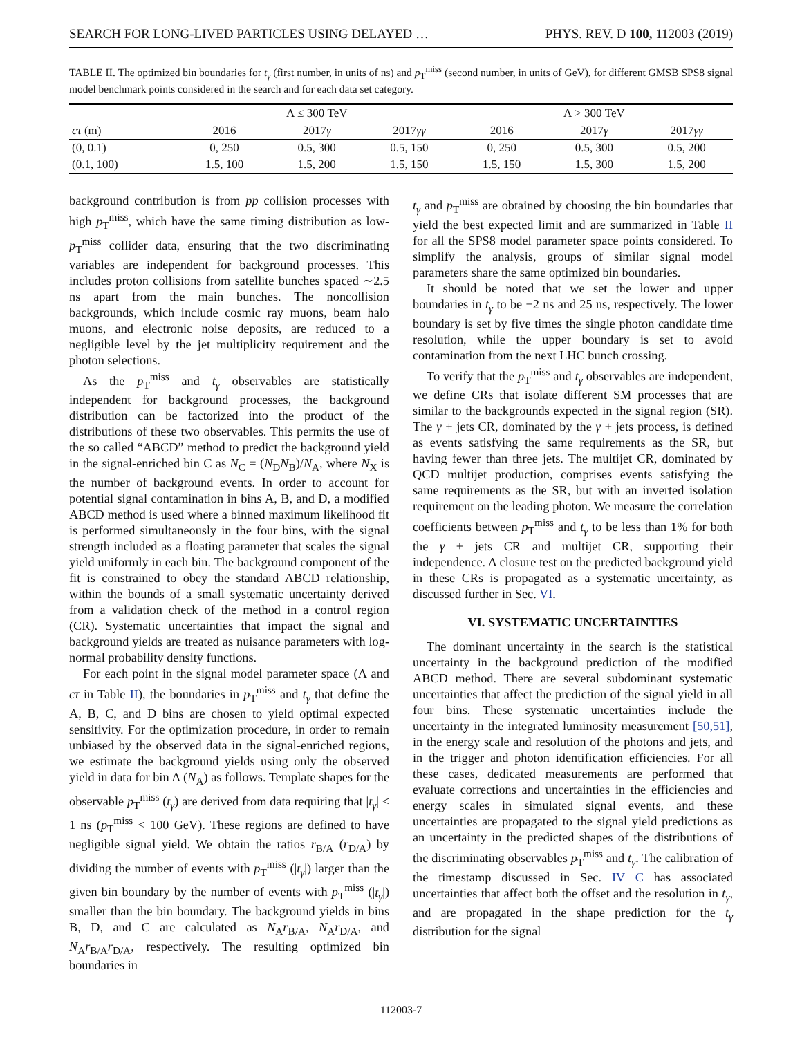SEARCH FOR LONG-LIVED PARTICLES USING DELAYED … PHYS. REV. D 100, 112003 (2019)
TABLE II. The optimized bin boundaries for t<sub>γ</sub> (first number, in units of ns) and p<sub>T</sub><sup>miss</sup> (second number, in units of GeV), for different GMSB SPS8 signal model benchmark points considered in the search and for each data set category.
| | Λ ≤ 300 TeV | | | Λ > 300 TeV | | |
| --- | --- | --- | --- | --- | --- | --- |
| cτ (m) | 2016 | 2017 γ | 2017 γγ | 2016 | 2017 γ | 2017 γγ |
| (0, 0.1) | 0, 250 | 0.5, 300 | 0.5, 150 | 0, 250 | 0.5, 300 | 0.5, 200 |
| (0.1, 100) | 1.5, 100 | 1.5, 200 | 1.5, 150 | 1.5, 150 | 1.5, 300 | 1.5, 200 |
background contribution is from pp collision processes with high p<sub>T</sub><sup>miss</sup>, which have the same timing distribution as low-p<sub>T</sub><sup>miss</sup> collider data, ensuring that the two discriminating variables are independent for background processes. This includes proton collisions from satellite bunches spaced ∼2.5 ns apart from the main bunches. The noncollision backgrounds, which include cosmic ray muons, beam halo muons, and electronic noise deposits, are reduced to a negligible level by the jet multiplicity requirement and the photon selections.
As the p<sub>T</sub><sup>miss</sup> and t<sub>γ</sub> observables are statistically independent for background processes, the background distribution can be factorized into the product of the distributions of these two observables. This permits the use of the so called “ABCD” method to predict the background yield in the signal-enriched bin C as N<sub>C</sub> = (N<sub>D</sub>N<sub>B</sub>)/N<sub>A</sub>, where N<sub>X</sub> is the number of background events. In order to account for potential signal contamination in bins A, B, and D, a modified ABCD method is used where a binned maximum likelihood fit is performed simultaneously in the four bins, with the signal strength included as a floating parameter that scales the signal yield uniformly in each bin. The background component of the fit is constrained to obey the standard ABCD relationship, within the bounds of a small systematic uncertainty derived from a validation check of the method in a control region (CR). Systematic uncertainties that impact the signal and background yields are treated as nuisance parameters with log-normal probability density functions.
For each point in the signal model parameter space (Λ and cτ in Table II), the boundaries in p<sub>T</sub><sup>miss</sup> and t<sub>γ</sub> that define the A, B, C, and D bins are chosen to yield optimal expected sensitivity. For the optimization procedure, in order to remain unbiased by the observed data in the signal-enriched regions, we estimate the background yields using only the observed yield in data for bin A (N<sub>A</sub>) as follows. Template shapes for the observable p<sub>T</sub><sup>miss</sup> (t<sub>γ</sub>) are derived from data requiring that |t<sub>γ</sub>| < 1 ns (p<sub>T</sub><sup>miss</sup> < 100 GeV). These regions are defined to have negligible signal yield. We obtain the ratios r<sub>B/A</sub> (r<sub>D/A</sub>) by dividing the number of events with p<sub>T</sub><sup>miss</sup> (|t<sub>γ</sub>|) larger than the given bin boundary by the number of events with p<sub>T</sub><sup>miss</sup> (|t<sub>γ</sub>|) smaller than the bin boundary. The background yields in bins B, D, and C are calculated as N<sub>A</sub>r<sub>B/A</sub>, N<sub>A</sub>r<sub>D/A</sub>, and N<sub>A</sub>r<sub>B/A</sub>r<sub>D/A</sub>, respectively. The resulting optimized bin boundaries in
t<sub>γ</sub> and p<sub>T</sub><sup>miss</sup> are obtained by choosing the bin boundaries that yield the best expected limit and are summarized in Table II for all the SPS8 model parameter space points considered. To simplify the analysis, groups of similar signal model parameters share the same optimized bin boundaries.
It should be noted that we set the lower and upper boundaries in t<sub>γ</sub> to be −2 ns and 25 ns, respectively. The lower boundary is set by five times the single photon candidate time resolution, while the upper boundary is set to avoid contamination from the next LHC bunch crossing.
To verify that the p<sub>T</sub><sup>miss</sup> and t<sub>γ</sub> observables are independent, we define CRs that isolate different SM processes that are similar to the backgrounds expected in the signal region (SR). The γ + jets CR, dominated by the γ + jets process, is defined as events satisfying the same requirements as the SR, but having fewer than three jets. The multijet CR, dominated by QCD multijet production, comprises events satisfying the same requirements as the SR, but with an inverted isolation requirement on the leading photon. We measure the correlation coefficients between p<sub>T</sub><sup>miss</sup> and t<sub>γ</sub> to be less than 1% for both the γ + jets CR and multijet CR, supporting their independence. A closure test on the predicted background yield in these CRs is propagated as a systematic uncertainty, as discussed further in Sec. VI.
VI. SYSTEMATIC UNCERTAINTIES
The dominant uncertainty in the search is the statistical uncertainty in the background prediction of the modified ABCD method. There are several subdominant systematic uncertainties that affect the prediction of the signal yield in all four bins. These systematic uncertainties include the uncertainty in the integrated luminosity measurement [50,51], in the energy scale and resolution of the photons and jets, and in the trigger and photon identification efficiencies. For all these cases, dedicated measurements are performed that evaluate corrections and uncertainties in the efficiencies and energy scales in simulated signal events, and these uncertainties are propagated to the signal yield predictions as an uncertainty in the predicted shapes of the distributions of the discriminating observables p<sub>T</sub><sup>miss</sup> and t<sub>γ</sub>. The calibration of the timestamp discussed in Sec. IV C has associated uncertainties that affect both the offset and the resolution in t<sub>γ</sub>, and are propagated in the shape prediction for the t<sub>γ</sub> distribution for the signal
112003-7